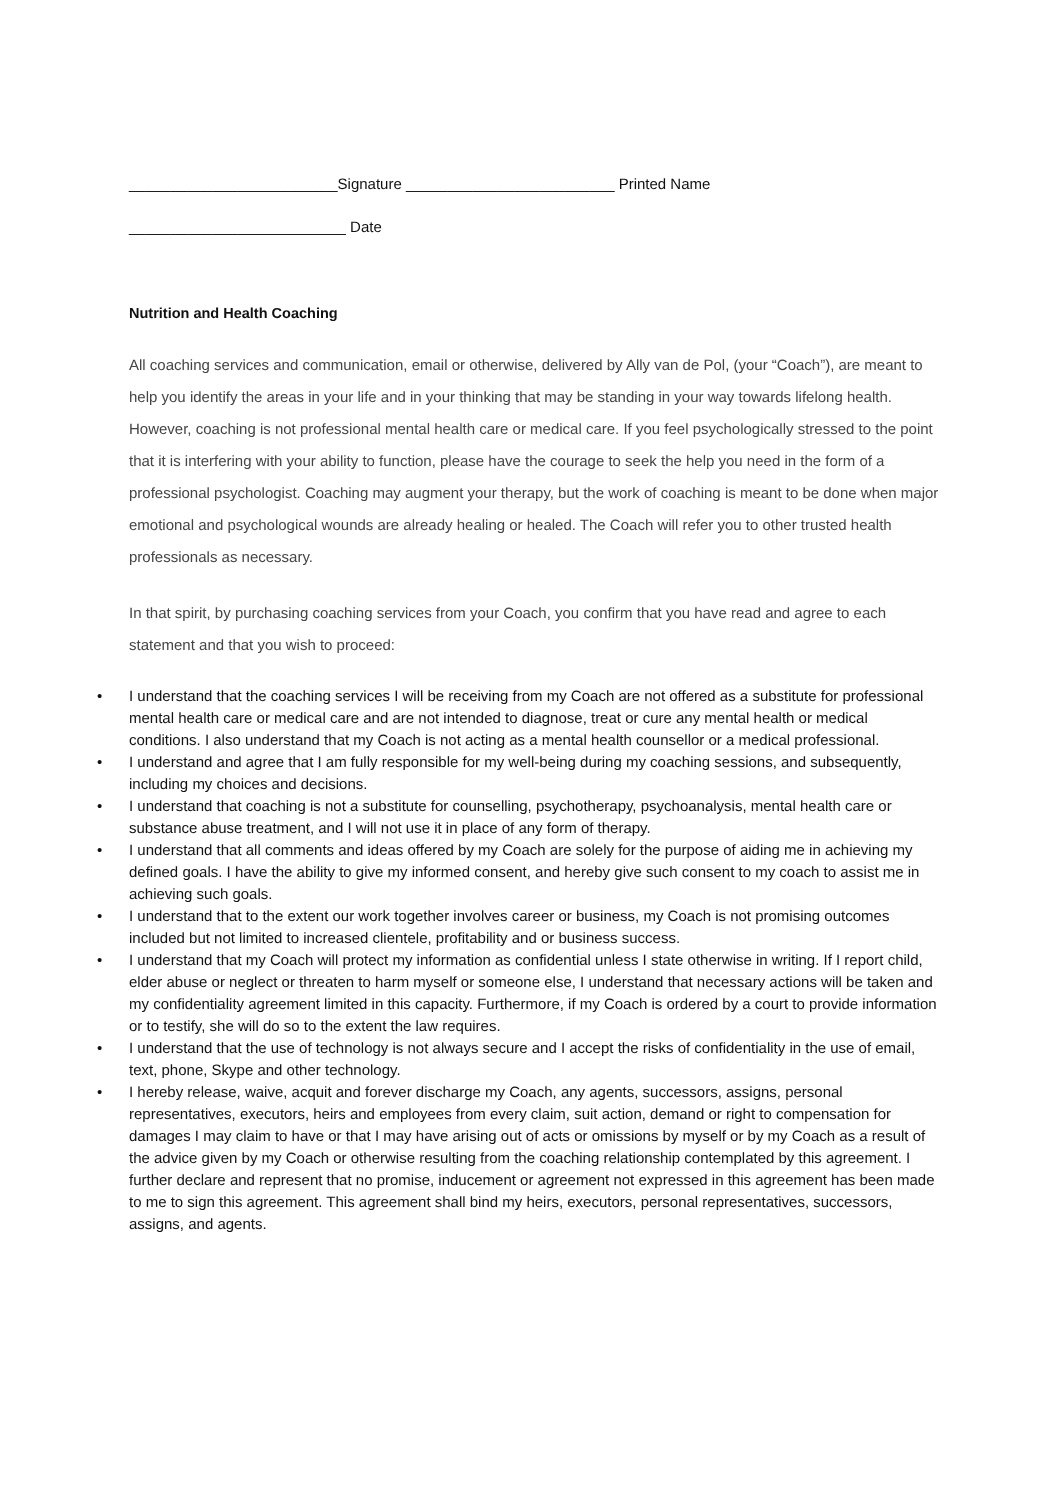_________________________Signature _________________________ Printed Name
__________________________ Date
Nutrition and Health Coaching
All coaching services and communication, email or otherwise, delivered by Ally van de Pol, (your “Coach”), are meant to help you identify the areas in your life and in your thinking that may be standing in your way towards lifelong health. However, coaching is not professional mental health care or medical care. If you feel psychologically stressed to the point that it is interfering with your ability to function, please have the courage to seek the help you need in the form of a professional psychologist. Coaching may augment your therapy, but the work of coaching is meant to be done when major emotional and psychological wounds are already healing or healed. The Coach will refer you to other trusted health professionals as necessary.
In that spirit, by purchasing coaching services from your Coach, you confirm that you have read and agree to each statement and that you wish to proceed:
• I understand that the coaching services I will be receiving from my Coach are not offered as a substitute for professional mental health care or medical care and are not intended to diagnose, treat or cure any mental health or medical conditions. I also understand that my Coach is not acting as a mental health counsellor or a medical professional.
• I understand and agree that I am fully responsible for my well-being during my coaching sessions, and subsequently, including my choices and decisions.
• I understand that coaching is not a substitute for counselling, psychotherapy, psychoanalysis, mental health care or substance abuse treatment, and I will not use it in place of any form of therapy.
• I understand that all comments and ideas offered by my Coach are solely for the purpose of aiding me in achieving my defined goals. I have the ability to give my informed consent, and hereby give such consent to my coach to assist me in achieving such goals.
• I understand that to the extent our work together involves career or business, my Coach is not promising outcomes included but not limited to increased clientele, profitability and or business success.
• I understand that my Coach will protect my information as confidential unless I state otherwise in writing. If I report child, elder abuse or neglect or threaten to harm myself or someone else, I understand that necessary actions will be taken and my confidentiality agreement limited in this capacity. Furthermore, if my Coach is ordered by a court to provide information or to testify, she will do so to the extent the law requires.
• I understand that the use of technology is not always secure and I accept the risks of confidentiality in the use of email, text, phone, Skype and other technology.
• I hereby release, waive, acquit and forever discharge my Coach, any agents, successors, assigns, personal representatives, executors, heirs and employees from every claim, suit action, demand or right to compensation for damages I may claim to have or that I may have arising out of acts or omissions by myself or by my Coach as a result of the advice given by my Coach or otherwise resulting from the coaching relationship contemplated by this agreement. I further declare and represent that no promise, inducement or agreement not expressed in this agreement has been made to me to sign this agreement. This agreement shall bind my heirs, executors, personal representatives, successors, assigns, and agents.